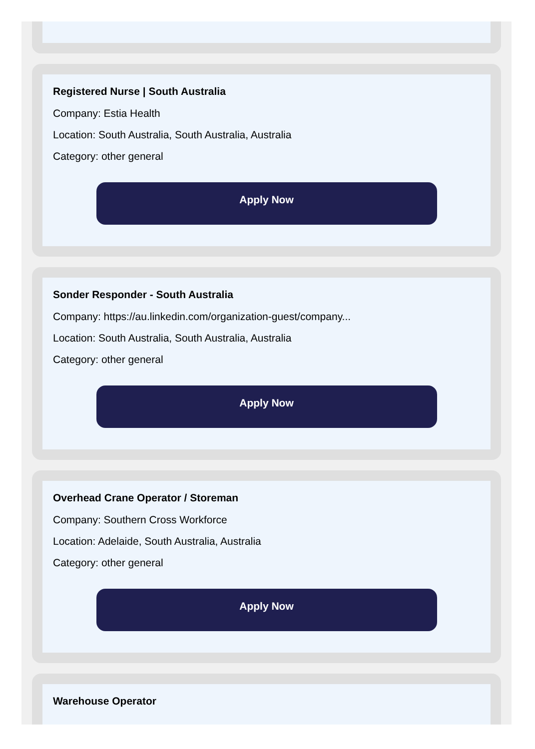Registered Nurse | South Australia
Company: Estia Health
Location: South Australia, South Australia, Australia
Category: other general
Apply Now
Sonder Responder - South Australia
Company: https://au.linkedin.com/organization-guest/company...
Location: South Australia, South Australia, Australia
Category: other general
Apply Now
Overhead Crane Operator / Storeman
Company: Southern Cross Workforce
Location: Adelaide, South Australia, Australia
Category: other general
Apply Now
Warehouse Operator